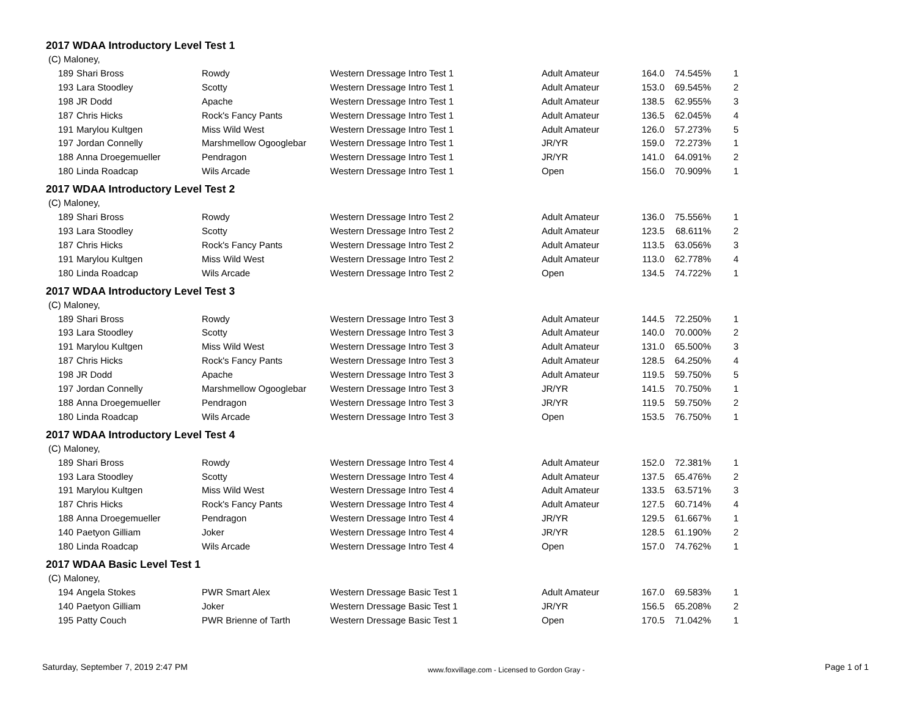2017 WDAA Introductory Level Test 1
(C) Maloney,
| 189 | Shari Bross | Rowdy | Western Dressage Intro Test 1 | Adult Amateur | 164.0 | 74.545% | 1 |
| 193 | Lara Stoodley | Scotty | Western Dressage Intro Test 1 | Adult Amateur | 153.0 | 69.545% | 2 |
| 198 | JR Dodd | Apache | Western Dressage Intro Test 1 | Adult Amateur | 138.5 | 62.955% | 3 |
| 187 | Chris Hicks | Rock's Fancy Pants | Western Dressage Intro Test 1 | Adult Amateur | 136.5 | 62.045% | 4 |
| 191 | Marylou Kultgen | Miss Wild West | Western Dressage Intro Test 1 | Adult Amateur | 126.0 | 57.273% | 5 |
| 197 | Jordan Connelly | Marshmellow Ogooglebar | Western Dressage Intro Test 1 | JR/YR | 159.0 | 72.273% | 1 |
| 188 | Anna Droegemueller | Pendragon | Western Dressage Intro Test 1 | JR/YR | 141.0 | 64.091% | 2 |
| 180 | Linda Roadcap | Wils Arcade | Western Dressage Intro Test 1 | Open | 156.0 | 70.909% | 1 |
2017 WDAA Introductory Level Test 2
(C) Maloney,
| 189 | Shari Bross | Rowdy | Western Dressage Intro Test 2 | Adult Amateur | 136.0 | 75.556% | 1 |
| 193 | Lara Stoodley | Scotty | Western Dressage Intro Test 2 | Adult Amateur | 123.5 | 68.611% | 2 |
| 187 | Chris Hicks | Rock's Fancy Pants | Western Dressage Intro Test 2 | Adult Amateur | 113.5 | 63.056% | 3 |
| 191 | Marylou Kultgen | Miss Wild West | Western Dressage Intro Test 2 | Adult Amateur | 113.0 | 62.778% | 4 |
| 180 | Linda Roadcap | Wils Arcade | Western Dressage Intro Test 2 | Open | 134.5 | 74.722% | 1 |
2017 WDAA Introductory Level Test 3
(C) Maloney,
| 189 | Shari Bross | Rowdy | Western Dressage Intro Test 3 | Adult Amateur | 144.5 | 72.250% | 1 |
| 193 | Lara Stoodley | Scotty | Western Dressage Intro Test 3 | Adult Amateur | 140.0 | 70.000% | 2 |
| 191 | Marylou Kultgen | Miss Wild West | Western Dressage Intro Test 3 | Adult Amateur | 131.0 | 65.500% | 3 |
| 187 | Chris Hicks | Rock's Fancy Pants | Western Dressage Intro Test 3 | Adult Amateur | 128.5 | 64.250% | 4 |
| 198 | JR Dodd | Apache | Western Dressage Intro Test 3 | Adult Amateur | 119.5 | 59.750% | 5 |
| 197 | Jordan Connelly | Marshmellow Ogooglebar | Western Dressage Intro Test 3 | JR/YR | 141.5 | 70.750% | 1 |
| 188 | Anna Droegemueller | Pendragon | Western Dressage Intro Test 3 | JR/YR | 119.5 | 59.750% | 2 |
| 180 | Linda Roadcap | Wils Arcade | Western Dressage Intro Test 3 | Open | 153.5 | 76.750% | 1 |
2017 WDAA Introductory Level Test 4
(C) Maloney,
| 189 | Shari Bross | Rowdy | Western Dressage Intro Test 4 | Adult Amateur | 152.0 | 72.381% | 1 |
| 193 | Lara Stoodley | Scotty | Western Dressage Intro Test 4 | Adult Amateur | 137.5 | 65.476% | 2 |
| 191 | Marylou Kultgen | Miss Wild West | Western Dressage Intro Test 4 | Adult Amateur | 133.5 | 63.571% | 3 |
| 187 | Chris Hicks | Rock's Fancy Pants | Western Dressage Intro Test 4 | Adult Amateur | 127.5 | 60.714% | 4 |
| 188 | Anna Droegemueller | Pendragon | Western Dressage Intro Test 4 | JR/YR | 129.5 | 61.667% | 1 |
| 140 | Paetyon Gilliam | Joker | Western Dressage Intro Test 4 | JR/YR | 128.5 | 61.190% | 2 |
| 180 | Linda Roadcap | Wils Arcade | Western Dressage Intro Test 4 | Open | 157.0 | 74.762% | 1 |
2017 WDAA Basic Level Test 1
(C) Maloney,
| 194 | Angela Stokes | PWR Smart Alex | Western Dressage Basic Test 1 | Adult Amateur | 167.0 | 69.583% | 1 |
| 140 | Paetyon Gilliam | Joker | Western Dressage Basic Test 1 | JR/YR | 156.5 | 65.208% | 2 |
| 195 | Patty Couch | PWR Brienne of Tarth | Western Dressage Basic Test 1 | Open | 170.5 | 71.042% | 1 |
Saturday, September 7, 2019 2:47 PM www.foxvillage.com - Licensed to Gordon Gray - Page 1 of 1